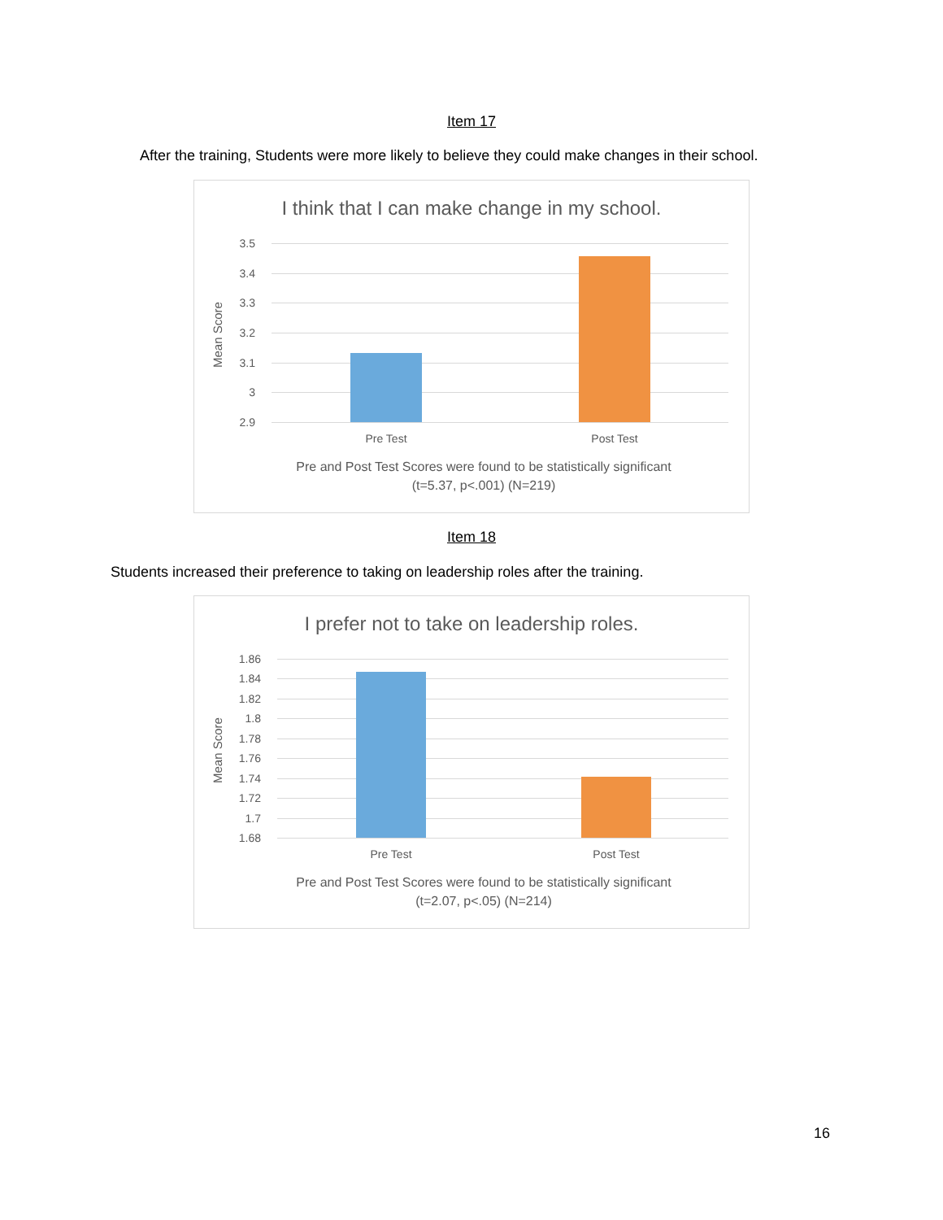Item 17
After the training, Students were more likely to believe they could make changes in their school.
I think that I can make change in my school.
Mean Score
3.5
3.4
3.3
3.2
3.1
3
2.9
Pre Test Post Test
Pre and Post Test Scores were found to be statistically significant
(t=5.37, p<.001) (N=219)
Item 18
Students increased their preference to taking on leadership roles after the training.
I prefer not to take on leadership roles.
Mean Score
1.86
1.84
1.82
1.8
1.78
1.76
1.74
1.72
1.7
1.68
Pre Test Post Test
Pre and Post Test Scores were found to be statistically significant
(t=2.07, p<.05) (N=214)
16